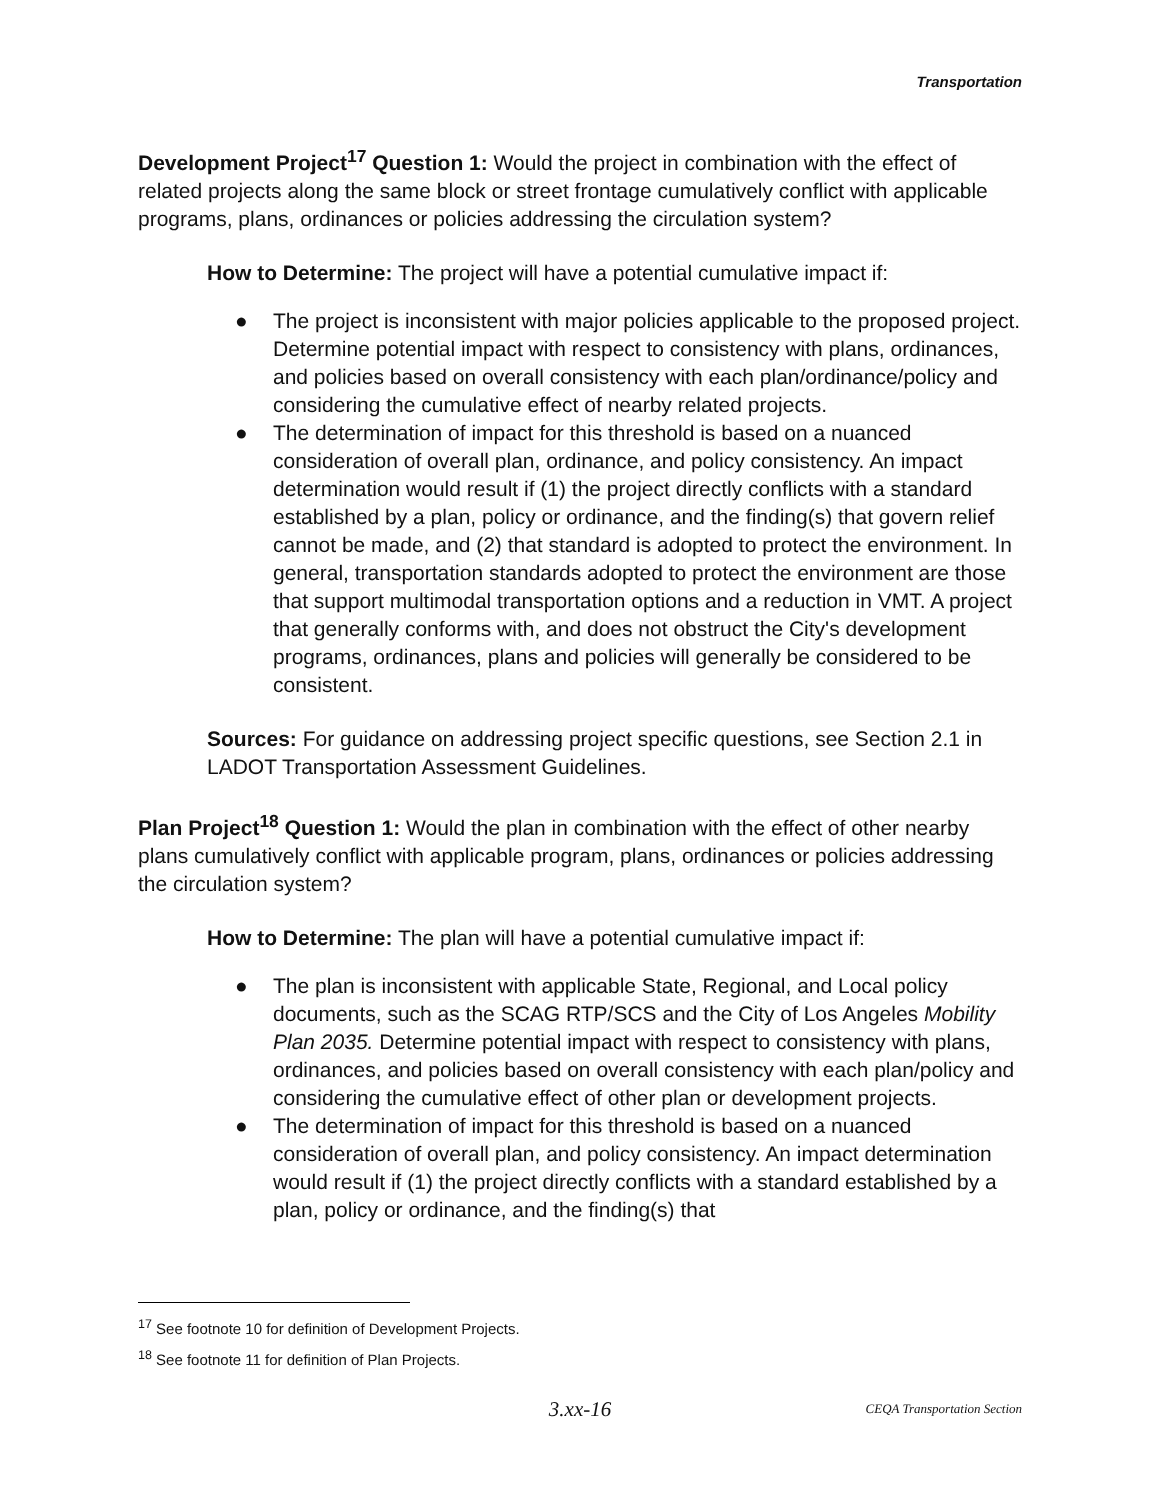Transportation
Development Project<sup>17</sup> Question 1: Would the project in combination with the effect of related projects along the same block or street frontage cumulatively conflict with applicable programs, plans, ordinances or policies addressing the circulation system?
How to Determine: The project will have a potential cumulative impact if:
● The project is inconsistent with major policies applicable to the proposed project. Determine potential impact with respect to consistency with plans, ordinances, and policies based on overall consistency with each plan/ordinance/policy and considering the cumulative effect of nearby related projects.
● The determination of impact for this threshold is based on a nuanced consideration of overall plan, ordinance, and policy consistency. An impact determination would result if (1) the project directly conflicts with a standard established by a plan, policy or ordinance, and the finding(s) that govern relief cannot be made, and (2) that standard is adopted to protect the environment. In general, transportation standards adopted to protect the environment are those that support multimodal transportation options and a reduction in VMT. A project that generally conforms with, and does not obstruct the City's development programs, ordinances, plans and policies will generally be considered to be consistent.
Sources: For guidance on addressing project specific questions, see Section 2.1 in LADOT Transportation Assessment Guidelines.
Plan Project<sup>18</sup> Question 1: Would the plan in combination with the effect of other nearby plans cumulatively conflict with applicable program, plans, ordinances or policies addressing the circulation system?
How to Determine: The plan will have a potential cumulative impact if:
● The plan is inconsistent with applicable State, Regional, and Local policy documents, such as the SCAG RTP/SCS and the City of Los Angeles Mobility Plan 2035. Determine potential impact with respect to consistency with plans, ordinances, and policies based on overall consistency with each plan/policy and considering the cumulative effect of other plan or development projects.
● The determination of impact for this threshold is based on a nuanced consideration of overall plan, and policy consistency. An impact determination would result if (1) the project directly conflicts with a standard established by a plan, policy or ordinance, and the finding(s) that
<sup>17</sup> See footnote 10 for definition of Development Projects.
<sup>18</sup> See footnote 11 for definition of Plan Projects.
3.xx-16 CEQA Transportation Section